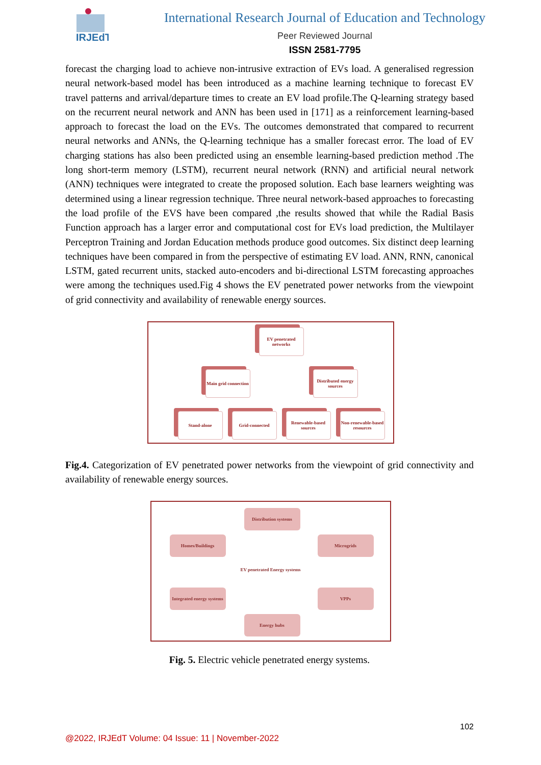IRJEdT
International Research Journal of Education and Technology
Peer Reviewed Journal
ISSN 2581-7795
forecast the charging load to achieve non-intrusive extraction of EVs load. A generalised regression neural network-based model has been introduced as a machine learning technique to forecast EV travel patterns and arrival/departure times to create an EV load profile.The Q-learning strategy based on the recurrent neural network and ANN has been used in [171] as a reinforcement learning-based approach to forecast the load on the EVs. The outcomes demonstrated that compared to recurrent neural networks and ANNs, the Q-learning technique has a smaller forecast error. The load of EV charging stations has also been predicted using an ensemble learning-based prediction method .The long short-term memory (LSTM), recurrent neural network (RNN) and artificial neural network (ANN) techniques were integrated to create the proposed solution. Each base learners weighting was determined using a linear regression technique. Three neural network-based approaches to forecasting the load profile of the EVS have been compared ,the results showed that while the Radial Basis Function approach has a larger error and computational cost for EVs load prediction, the Multilayer Perceptron Training and Jordan Education methods produce good outcomes. Six distinct deep learning techniques have been compared in from the perspective of estimating EV load. ANN, RNN, canonical LSTM, gated recurrent units, stacked auto-encoders and bi-directional LSTM forecasting approaches were among the techniques used.Fig 4 shows the EV penetrated power networks from the viewpoint of grid connectivity and availability of renewable energy sources.
EV penetrated networks
Main grid connection
Distributed energy sources
Stand-alone Grid-connected
Renewable-based sources
Non-renewable-based resources
Fig.4. Categorization of EV penetrated power networks from the viewpoint of grid connectivity and availability of renewable energy sources.
Distribution systems
Homes/Buildings Microgrids
EV penetrated Energy systems
Integrated energy systems
VPPs
Energy hubs
Fig. 5. Electric vehicle penetrated energy systems.
102
@2022, IRJEdT Volume: 04 Issue: 11 | November-2022